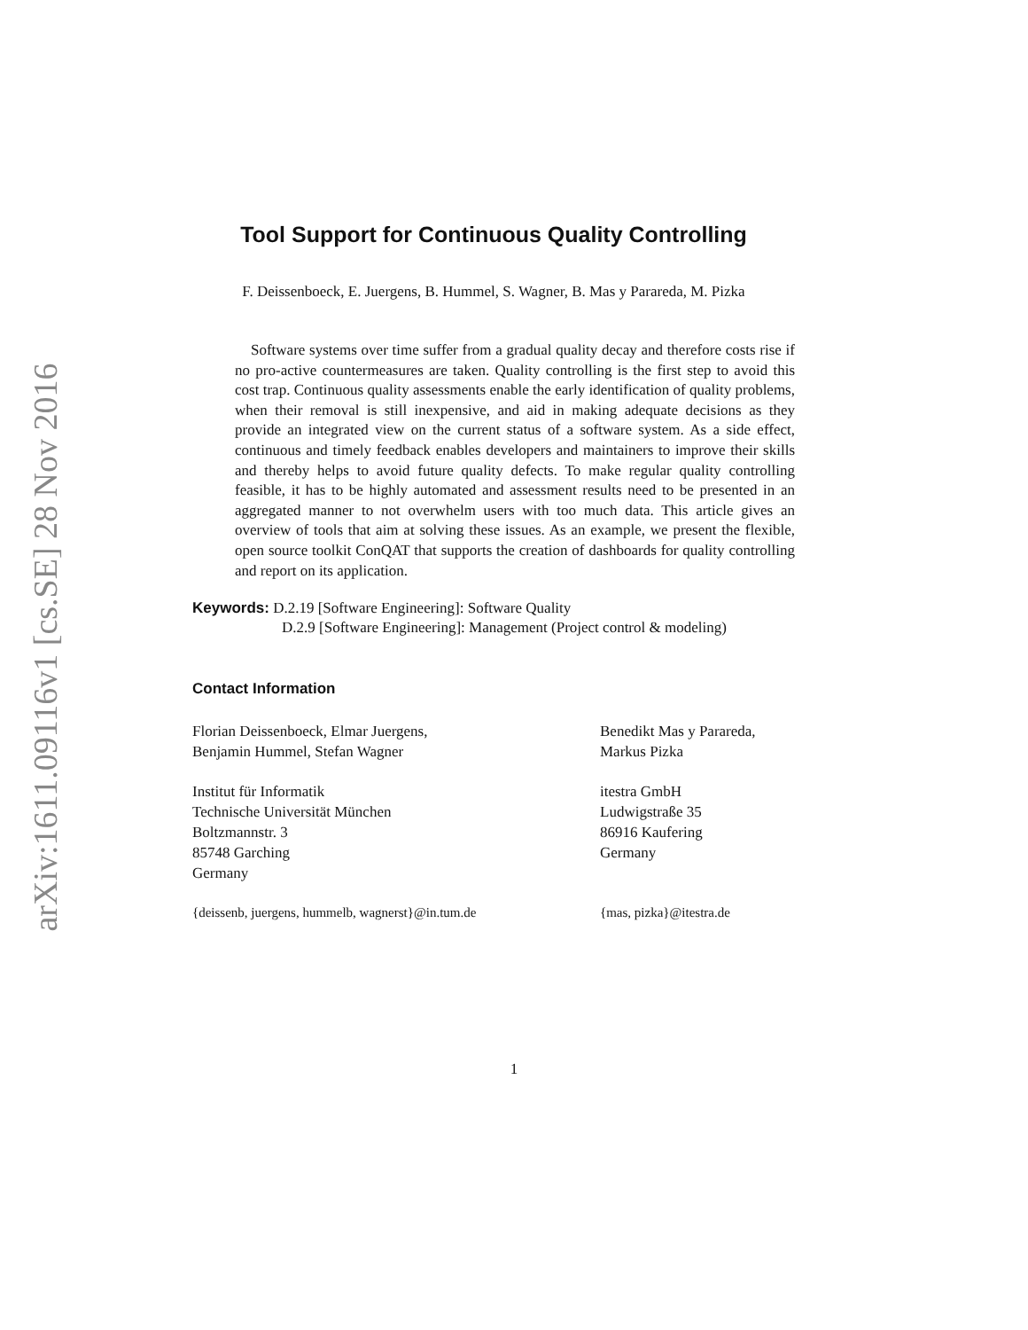arXiv:1611.09116v1 [cs.SE] 28 Nov 2016
Tool Support for Continuous Quality Controlling
F. Deissenboeck, E. Juergens, B. Hummel, S. Wagner, B. Mas y Parareda, M. Pizka
Software systems over time suffer from a gradual quality decay and therefore costs rise if no pro-active countermeasures are taken. Quality controlling is the first step to avoid this cost trap. Continuous quality assessments enable the early identification of quality problems, when their removal is still inexpensive, and aid in making adequate decisions as they provide an integrated view on the current status of a software system. As a side effect, continuous and timely feedback enables developers and maintainers to improve their skills and thereby helps to avoid future quality defects. To make regular quality controlling feasible, it has to be highly automated and assessment results need to be presented in an aggregated manner to not overwhelm users with too much data. This article gives an overview of tools that aim at solving these issues. As an example, we present the flexible, open source toolkit ConQAT that supports the creation of dashboards for quality controlling and report on its application.
Keywords: D.2.19 [Software Engineering]: Software Quality
D.2.9 [Software Engineering]: Management (Project control & modeling)
Contact Information
Florian Deissenboeck, Elmar Juergens,
Benjamin Hummel, Stefan Wagner
Institut für Informatik
Technische Universität München
Boltzmannstr. 3
85748 Garching
Germany
{deissenb, juergens, hummelb, wagnerst}@in.tum.de
Benedikt Mas y Parareda,
Markus Pizka
itestra GmbH
Ludwigstraße 35
86916 Kaufering
Germany
{mas, pizka}@itestra.de
1